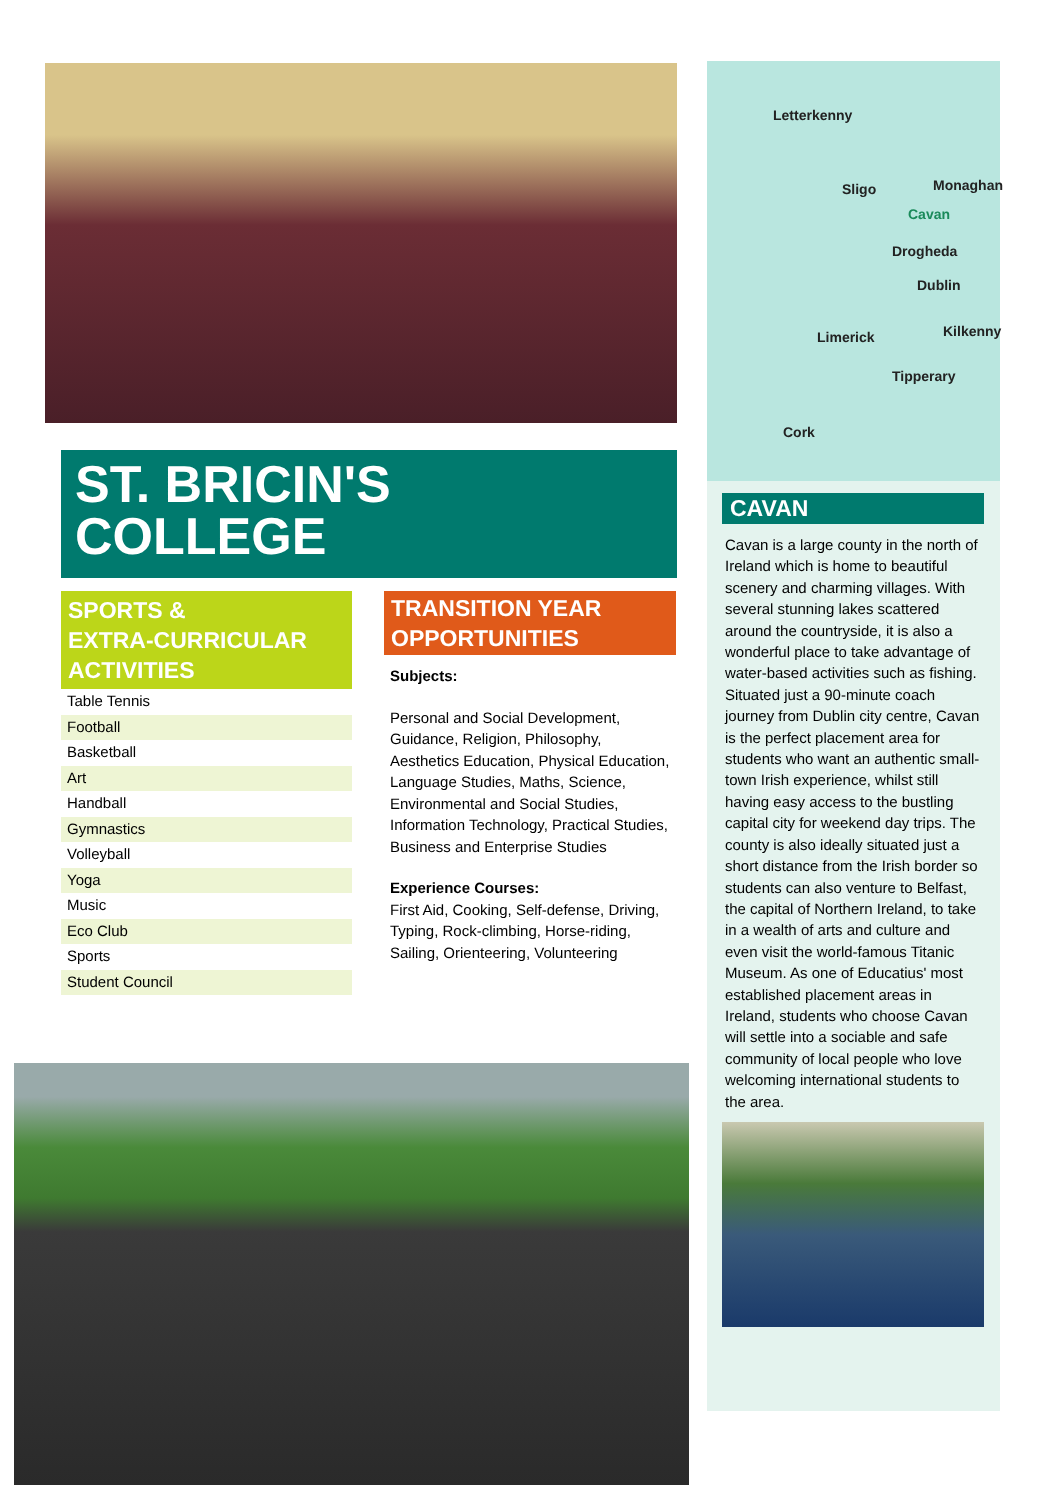Letterkenny
Sligo Monaghan
Cavan
Drogheda
Dublin
Limerick Kilkenny
Tipperary
Cork
ST. BRICIN'S
COLLEGE
SPORTS &
EXTRA-CURRICULAR
ACTIVITIES
Table Tennis
Football
Basketball
Art
Handball
Gymnastics
Volleyball
Yoga
Music
Eco Club
Sports
Student Council
TRANSITION YEAR
OPPORTUNITIES
Subjects:
Personal and Social Development, Guidance, Religion, Philosophy, Aesthetics Education, Physical Education, Language Studies, Maths, Science, Environmental and Social Studies, Information Technology, Practical Studies, Business and Enterprise Studies
Experience Courses:
First Aid, Cooking, Self-defense, Driving, Typing, Rock-climbing, Horse-riding, Sailing, Orienteering, Volunteering
CAVAN
Cavan is a large county in the north of Ireland which is home to beautiful scenery and charming villages. With several stunning lakes scattered around the countryside, it is also a wonderful place to take advantage of water-based activities such as fishing. Situated just a 90-minute coach journey from Dublin city centre, Cavan is the perfect placement area for students who want an authentic small-town Irish experience, whilst still having easy access to the bustling capital city for weekend day trips. The county is also ideally situated just a short distance from the Irish border so students can also venture to Belfast, the capital of Northern Ireland, to take in a wealth of arts and culture and even visit the world-famous Titanic Museum. As one of Educatius' most established placement areas in Ireland, students who choose Cavan will settle into a sociable and safe community of local people who love welcoming international students to the area.